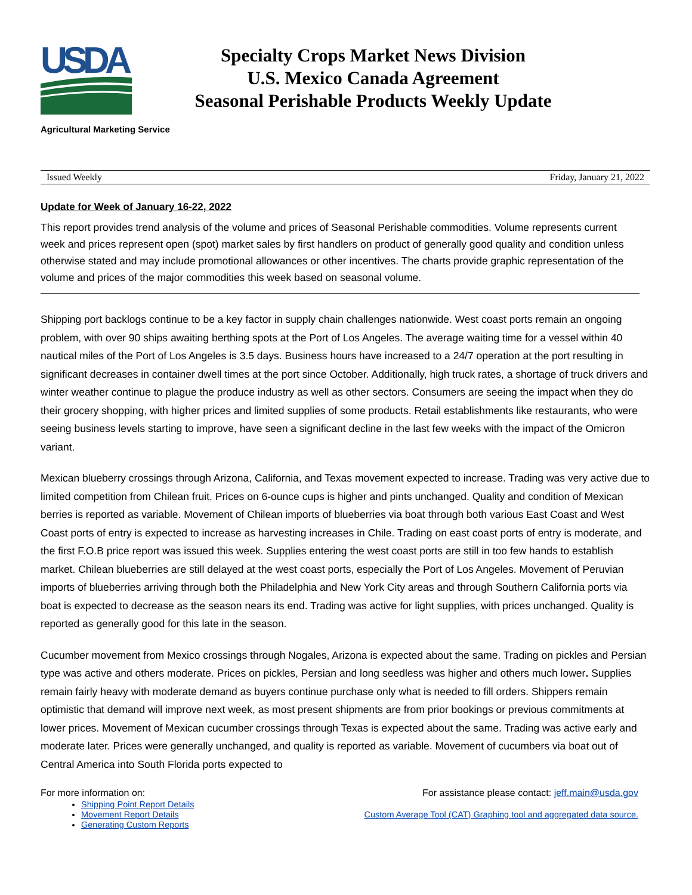USDA
Specialty Crops Market News Division
U.S. Mexico Canada Agreement
Seasonal Perishable Products Weekly Update
Agricultural Marketing Service
Issued Weekly Friday, January 21, 2022
Update for Week of January 16-22, 2022
This report provides trend analysis of the volume and prices of Seasonal Perishable commodities. Volume represents current week and prices represent open (spot) market sales by first handlers on product of generally good quality and condition unless otherwise stated and may include promotional allowances or other incentives. The charts provide graphic representation of the volume and prices of the major commodities this week based on seasonal volume.
Shipping port backlogs continue to be a key factor in supply chain challenges nationwide. West coast ports remain an ongoing problem, with over 90 ships awaiting berthing spots at the Port of Los Angeles. The average waiting time for a vessel within 40 nautical miles of the Port of Los Angeles is 3.5 days. Business hours have increased to a 24/7 operation at the port resulting in significant decreases in container dwell times at the port since October. Additionally, high truck rates, a shortage of truck drivers and winter weather continue to plague the produce industry as well as other sectors. Consumers are seeing the impact when they do their grocery shopping, with higher prices and limited supplies of some products. Retail establishments like restaurants, who were seeing business levels starting to improve, have seen a significant decline in the last few weeks with the impact of the Omicron variant.
Mexican blueberry crossings through Arizona, California, and Texas movement expected to increase. Trading was very active due to limited competition from Chilean fruit. Prices on 6-ounce cups is higher and pints unchanged. Quality and condition of Mexican berries is reported as variable. Movement of Chilean imports of blueberries via boat through both various East Coast and West Coast ports of entry is expected to increase as harvesting increases in Chile. Trading on east coast ports of entry is moderate, and the first F.O.B price report was issued this week. Supplies entering the west coast ports are still in too few hands to establish market. Chilean blueberries are still delayed at the west coast ports, especially the Port of Los Angeles. Movement of Peruvian imports of blueberries arriving through both the Philadelphia and New York City areas and through Southern California ports via boat is expected to decrease as the season nears its end. Trading was active for light supplies, with prices unchanged. Quality is reported as generally good for this late in the season.
Cucumber movement from Mexico crossings through Nogales, Arizona is expected about the same. Trading on pickles and Persian type was active and others moderate. Prices on pickles, Persian and long seedless was higher and others much lower. Supplies remain fairly heavy with moderate demand as buyers continue purchase only what is needed to fill orders. Shippers remain optimistic that demand will improve next week, as most present shipments are from prior bookings or previous commitments at lower prices. Movement of Mexican cucumber crossings through Texas is expected about the same. Trading was active early and moderate later. Prices were generally unchanged, and quality is reported as variable. Movement of cucumbers via boat out of Central America into South Florida ports expected to
For more information on:
Shipping Point Report Details
Movement Report Details
Generating Custom Reports
For assistance please contact: jeff.main@usda.gov
Custom Average Tool (CAT) Graphing tool and aggregated data source.